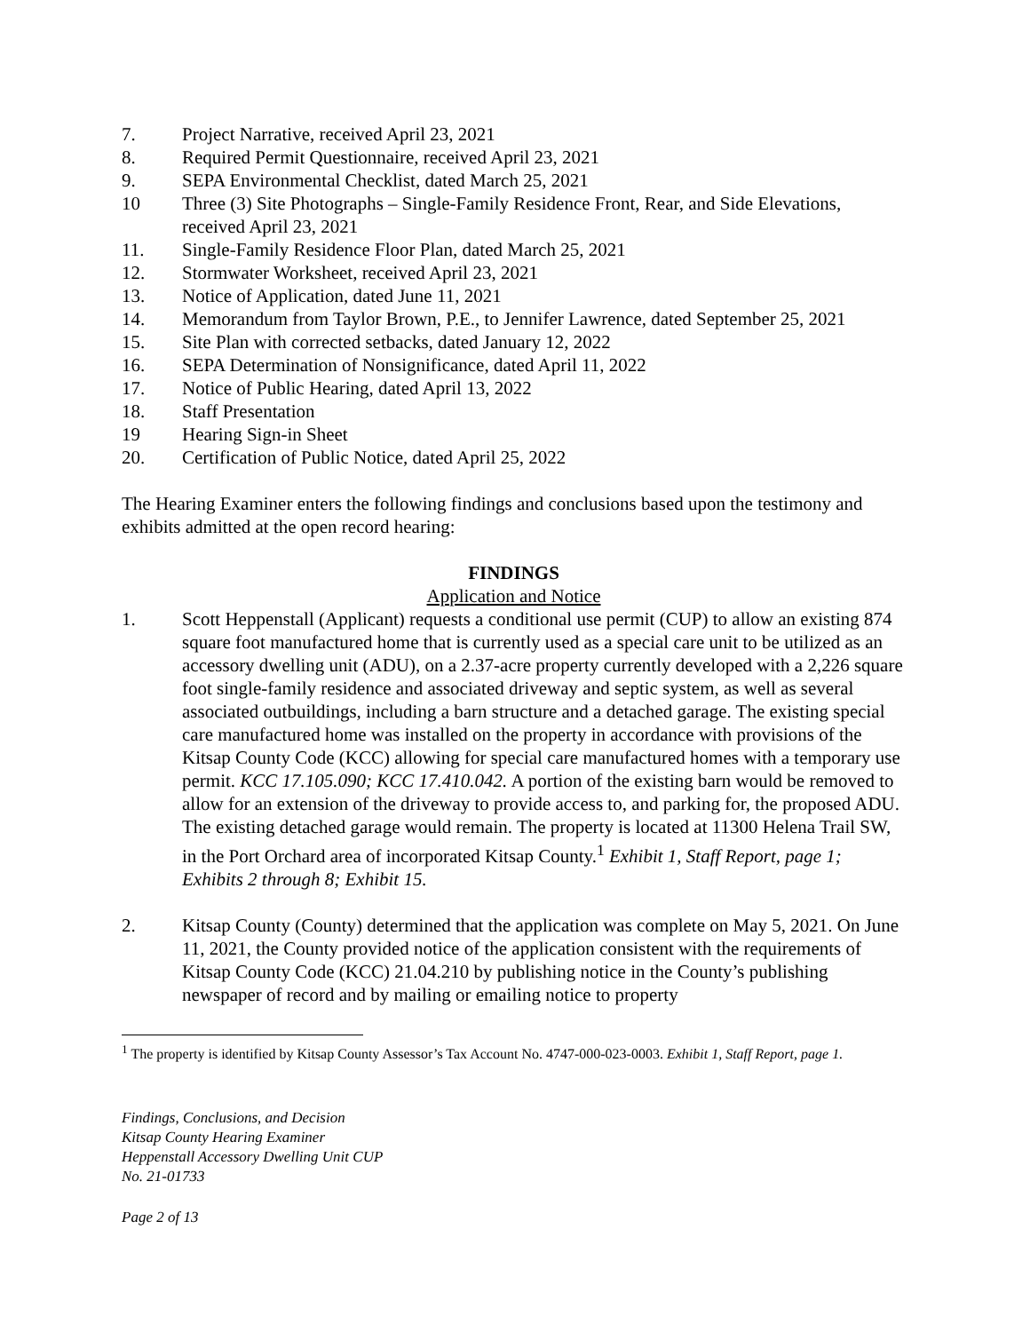7. Project Narrative, received April 23, 2021
8. Required Permit Questionnaire, received April 23, 2021
9. SEPA Environmental Checklist, dated March 25, 2021
10 Three (3) Site Photographs – Single-Family Residence Front, Rear, and Side Elevations, received April 23, 2021
11. Single-Family Residence Floor Plan, dated March 25, 2021
12. Stormwater Worksheet, received April 23, 2021
13. Notice of Application, dated June 11, 2021
14. Memorandum from Taylor Brown, P.E., to Jennifer Lawrence, dated September 25, 2021
15. Site Plan with corrected setbacks, dated January 12, 2022
16. SEPA Determination of Nonsignificance, dated April 11, 2022
17. Notice of Public Hearing, dated April 13, 2022
18. Staff Presentation
19 Hearing Sign-in Sheet
20. Certification of Public Notice, dated April 25, 2022
The Hearing Examiner enters the following findings and conclusions based upon the testimony and exhibits admitted at the open record hearing:
FINDINGS
Application and Notice
1. Scott Heppenstall (Applicant) requests a conditional use permit (CUP) to allow an existing 874 square foot manufactured home that is currently used as a special care unit to be utilized as an accessory dwelling unit (ADU), on a 2.37-acre property currently developed with a 2,226 square foot single-family residence and associated driveway and septic system, as well as several associated outbuildings, including a barn structure and a detached garage. The existing special care manufactured home was installed on the property in accordance with provisions of the Kitsap County Code (KCC) allowing for special care manufactured homes with a temporary use permit. KCC 17.105.090; KCC 17.410.042. A portion of the existing barn would be removed to allow for an extension of the driveway to provide access to, and parking for, the proposed ADU. The existing detached garage would remain. The property is located at 11300 Helena Trail SW, in the Port Orchard area of incorporated Kitsap County.<sup>1</sup> Exhibit 1, Staff Report, page 1; Exhibits 2 through 8; Exhibit 15.
2. Kitsap County (County) determined that the application was complete on May 5, 2021. On June 11, 2021, the County provided notice of the application consistent with the requirements of Kitsap County Code (KCC) 21.04.210 by publishing notice in the County’s publishing newspaper of record and by mailing or emailing notice to property
<sup>1</sup> The property is identified by Kitsap County Assessor’s Tax Account No. 4747-000-023-0003. Exhibit 1, Staff Report, page 1.
Findings, Conclusions, and Decision
Kitsap County Hearing Examiner
Heppenstall Accessory Dwelling Unit CUP
No. 21-01733
Page 2 of 13